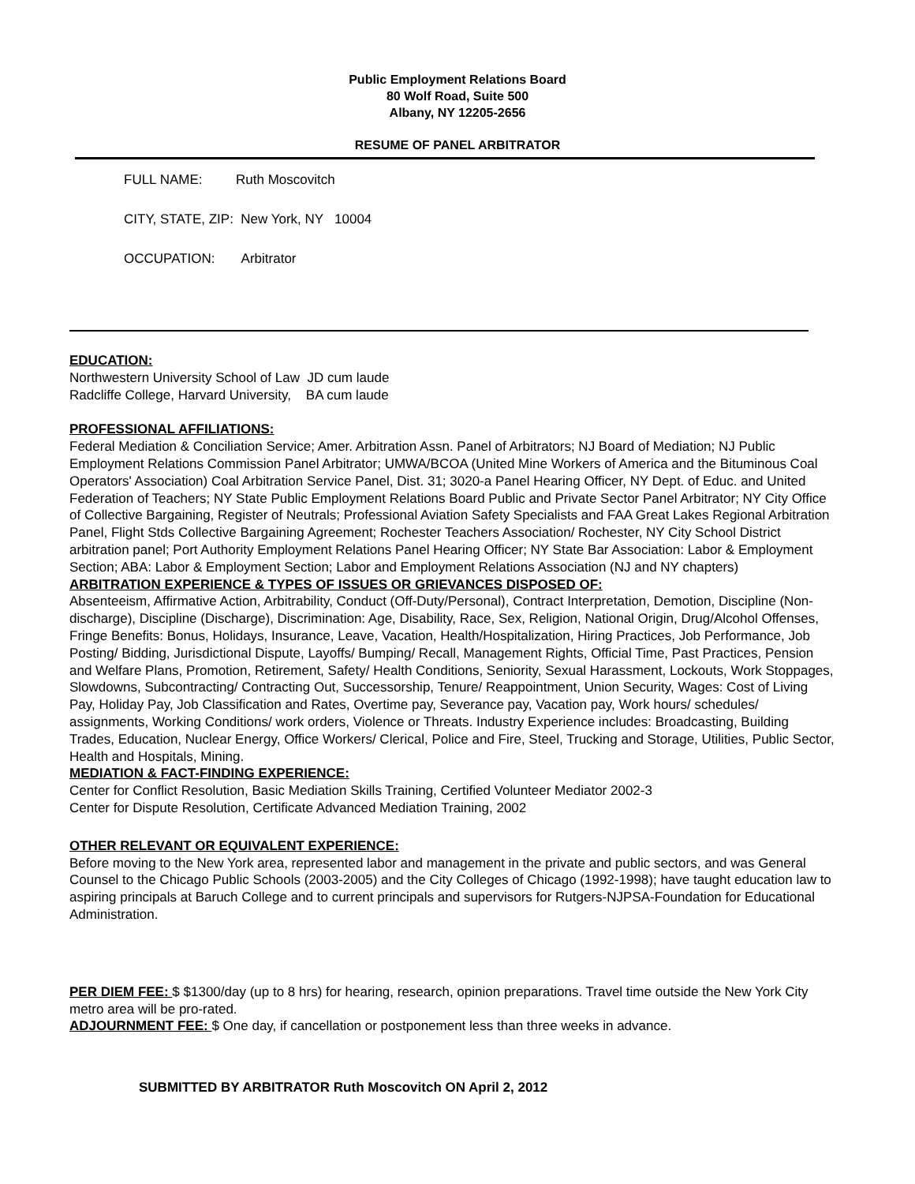Public Employment Relations Board
80 Wolf Road, Suite 500
Albany, NY 12205-2656
RESUME OF PANEL ARBITRATOR
FULL NAME: Ruth Moscovitch
CITY, STATE, ZIP: New York, NY 10004
OCCUPATION: Arbitrator
EDUCATION:
Northwestern University School of Law JD cum laude
Radcliffe College, Harvard University, BA cum laude
PROFESSIONAL AFFILIATIONS:
Federal Mediation & Conciliation Service; Amer. Arbitration Assn. Panel of Arbitrators; NJ Board of Mediation; NJ Public Employment Relations Commission Panel Arbitrator; UMWA/BCOA (United Mine Workers of America and the Bituminous Coal Operators' Association) Coal Arbitration Service Panel, Dist. 31; 3020-a Panel Hearing Officer, NY Dept. of Educ. and United Federation of Teachers; NY State Public Employment Relations Board Public and Private Sector Panel Arbitrator; NY City Office of Collective Bargaining, Register of Neutrals; Professional Aviation Safety Specialists and FAA Great Lakes Regional Arbitration Panel, Flight Stds Collective Bargaining Agreement; Rochester Teachers Association/ Rochester, NY City School District arbitration panel; Port Authority Employment Relations Panel Hearing Officer; NY State Bar Association: Labor & Employment Section; ABA: Labor & Employment Section; Labor and Employment Relations Association (NJ and NY chapters)
ARBITRATION EXPERIENCE & TYPES OF ISSUES OR GRIEVANCES DISPOSED OF:
Absenteeism, Affirmative Action, Arbitrability, Conduct (Off-Duty/Personal), Contract Interpretation, Demotion, Discipline (Non-discharge), Discipline (Discharge), Discrimination: Age, Disability, Race, Sex, Religion, National Origin, Drug/Alcohol Offenses, Fringe Benefits: Bonus, Holidays, Insurance, Leave, Vacation, Health/Hospitalization, Hiring Practices, Job Performance, Job Posting/ Bidding, Jurisdictional Dispute, Layoffs/ Bumping/ Recall, Management Rights, Official Time, Past Practices, Pension and Welfare Plans, Promotion, Retirement, Safety/ Health Conditions, Seniority, Sexual Harassment, Lockouts, Work Stoppages, Slowdowns, Subcontracting/ Contracting Out, Successorship, Tenure/ Reappointment, Union Security, Wages: Cost of Living Pay, Holiday Pay, Job Classification and Rates, Overtime pay, Severance pay, Vacation pay, Work hours/ schedules/ assignments, Working Conditions/ work orders, Violence or Threats. Industry Experience includes: Broadcasting, Building Trades, Education, Nuclear Energy, Office Workers/ Clerical, Police and Fire, Steel, Trucking and Storage, Utilities, Public Sector, Health and Hospitals, Mining.
MEDIATION & FACT-FINDING EXPERIENCE:
Center for Conflict Resolution, Basic Mediation Skills Training, Certified Volunteer Mediator 2002-3
Center for Dispute Resolution, Certificate Advanced Mediation Training, 2002
OTHER RELEVANT OR EQUIVALENT EXPERIENCE:
Before moving to the New York area, represented labor and management in the private and public sectors, and was General Counsel to the Chicago Public Schools (2003-2005) and the City Colleges of Chicago (1992-1998); have taught education law to aspiring principals at Baruch College and to current principals and supervisors for Rutgers-NJPSA-Foundation for Educational Administration.
PER DIEM FEE: $ $1300/day (up to 8 hrs) for hearing, research, opinion preparations. Travel time outside the New York City metro area will be pro-rated.
ADJOURNMENT FEE: $ One day, if cancellation or postponement less than three weeks in advance.
SUBMITTED BY ARBITRATOR Ruth Moscovitch ON April 2, 2012